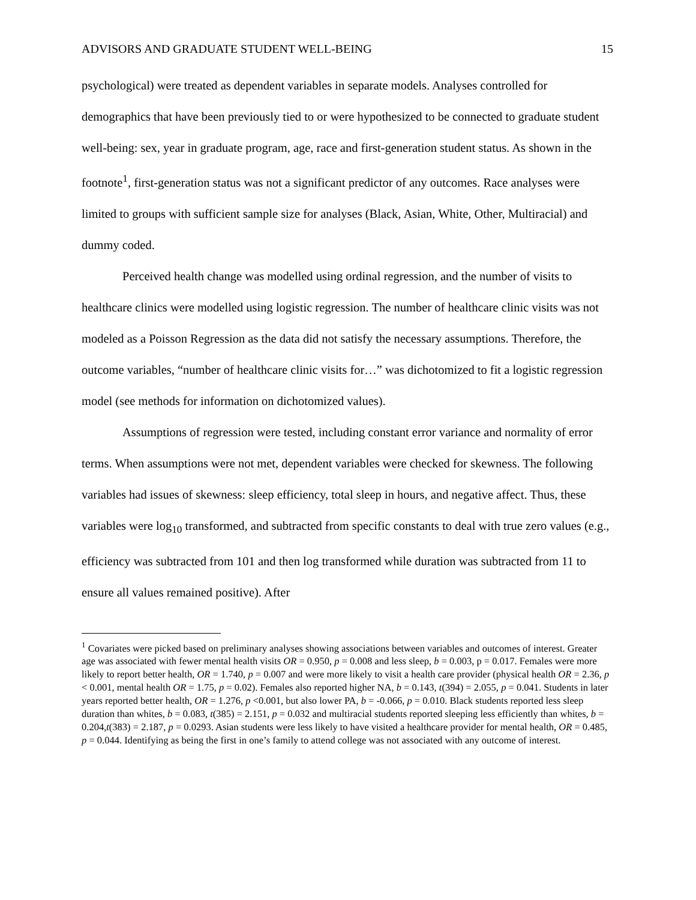ADVISORS AND GRADUATE STUDENT WELL-BEING 15
psychological) were treated as dependent variables in separate models. Analyses controlled for demographics that have been previously tied to or were hypothesized to be connected to graduate student well-being: sex, year in graduate program, age, race and first-generation student status. As shown in the footnote<sup>1</sup>, first-generation status was not a significant predictor of any outcomes. Race analyses were limited to groups with sufficient sample size for analyses (Black, Asian, White, Other, Multiracial) and dummy coded.
Perceived health change was modelled using ordinal regression, and the number of visits to healthcare clinics were modelled using logistic regression. The number of healthcare clinic visits was not modeled as a Poisson Regression as the data did not satisfy the necessary assumptions. Therefore, the outcome variables, “number of healthcare clinic visits for…” was dichotomized to fit a logistic regression model (see methods for information on dichotomized values).
Assumptions of regression were tested, including constant error variance and normality of error terms. When assumptions were not met, dependent variables were checked for skewness. The following variables had issues of skewness: sleep efficiency, total sleep in hours, and negative affect. Thus, these variables were log<sub>10</sub> transformed, and subtracted from specific constants to deal with true zero values (e.g., efficiency was subtracted from 101 and then log transformed while duration was subtracted from 11 to ensure all values remained positive). After
<sup>1</sup> Covariates were picked based on preliminary analyses showing associations between variables and outcomes of interest. Greater age was associated with fewer mental health visits OR = 0.950, p = 0.008 and less sleep, b = 0.003, p = 0.017. Females were more likely to report better health, OR = 1.740, p = 0.007 and were more likely to visit a health care provider (physical health OR = 2.36, p < 0.001, mental health OR = 1.75, p = 0.02). Females also reported higher NA, b = 0.143, t(394) = 2.055, p = 0.041. Students in later years reported better health, OR = 1.276, p <0.001, but also lower PA, b = -0.066, p = 0.010. Black students reported less sleep duration than whites, b = 0.083, t(385) = 2.151, p = 0.032 and multiracial students reported sleeping less efficiently than whites, b = 0.204,t(383) = 2.187, p = 0.0293. Asian students were less likely to have visited a healthcare provider for mental health, OR = 0.485, p = 0.044. Identifying as being the first in one’s family to attend college was not associated with any outcome of interest.